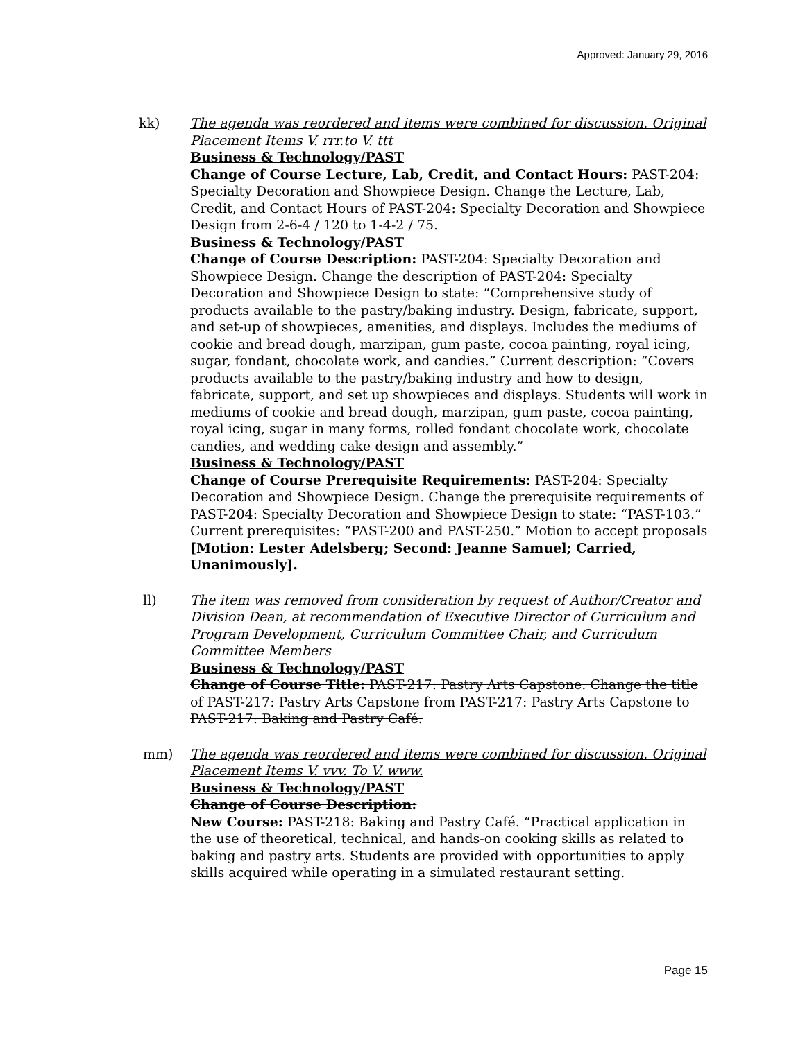Approved: January 29, 2016
kk) The agenda was reordered and items were combined for discussion. Original Placement Items V. rrr.to V. ttt
Business & Technology/PAST
Change of Course Lecture, Lab, Credit, and Contact Hours: PAST-204: Specialty Decoration and Showpiece Design. Change the Lecture, Lab, Credit, and Contact Hours of PAST-204: Specialty Decoration and Showpiece Design from 2-6-4 / 120 to 1-4-2 / 75.
Business & Technology/PAST
Change of Course Description: PAST-204: Specialty Decoration and Showpiece Design. Change the description of PAST-204: Specialty Decoration and Showpiece Design to state: “Comprehensive study of products available to the pastry/baking industry. Design, fabricate, support, and set-up of showpieces, amenities, and displays. Includes the mediums of cookie and bread dough, marzipan, gum paste, cocoa painting, royal icing, sugar, fondant, chocolate work, and candies.” Current description: “Covers products available to the pastry/baking industry and how to design, fabricate, support, and set up showpieces and displays. Students will work in mediums of cookie and bread dough, marzipan, gum paste, cocoa painting, royal icing, sugar in many forms, rolled fondant chocolate work, chocolate candies, and wedding cake design and assembly.”
Business & Technology/PAST
Change of Course Prerequisite Requirements: PAST-204: Specialty Decoration and Showpiece Design. Change the prerequisite requirements of PAST-204: Specialty Decoration and Showpiece Design to state: “PAST-103.” Current prerequisites: “PAST-200 and PAST-250.” Motion to accept proposals [Motion: Lester Adelsberg; Second: Jeanne Samuel; Carried, Unanimously].
ll) The item was removed from consideration by request of Author/Creator and Division Dean, at recommendation of Executive Director of Curriculum and Program Development, Curriculum Committee Chair, and Curriculum Committee Members
Business & Technology/PAST
Change of Course Title: PAST-217: Pastry Arts Capstone. Change the title of PAST-217: Pastry Arts Capstone from PAST-217: Pastry Arts Capstone to PAST-217: Baking and Pastry Café.
mm) The agenda was reordered and items were combined for discussion. Original Placement Items V. vvv. To V. www.
Business & Technology/PAST
Change of Course Description:
New Course: PAST-218: Baking and Pastry Café. “Practical application in the use of theoretical, technical, and hands-on cooking skills as related to baking and pastry arts. Students are provided with opportunities to apply skills acquired while operating in a simulated restaurant setting.
Page 15